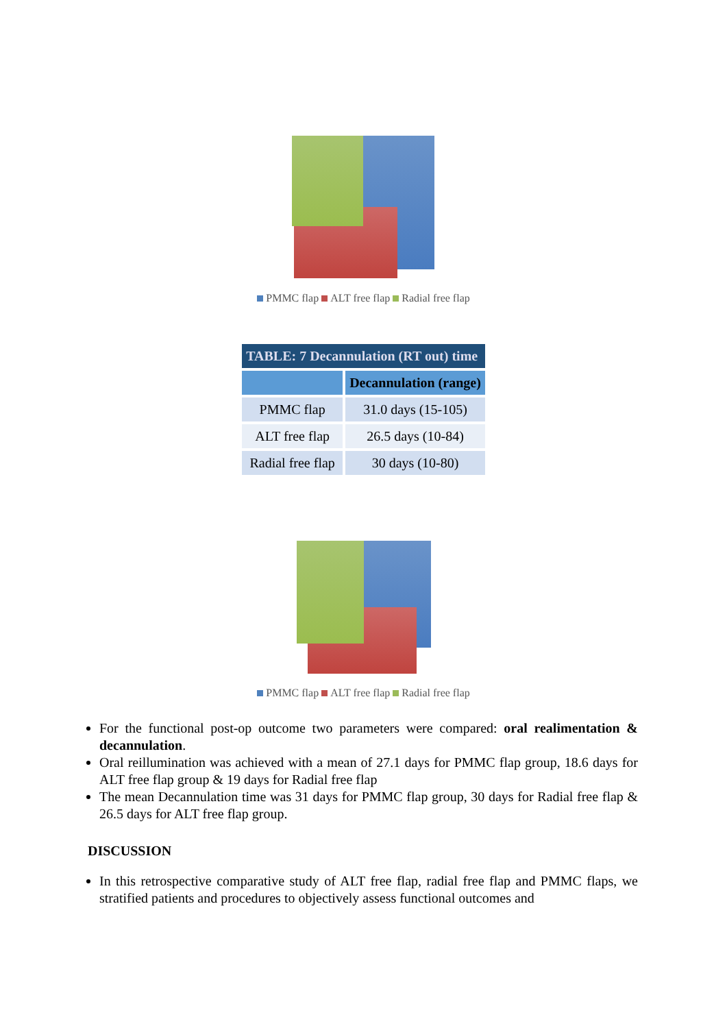PMMC flap ALT free flap Radial free flap
| TABLE: 7 Decannulation (RT out) time | |
| --- | --- |
| | Decannulation (range) |
| PMMC flap | 31.0 days (15-105) |
| ALT free flap | 26.5 days (10-84) |
| Radial free flap | 30 days (10-80) |
PMMC flap ALT free flap Radial free flap
For the functional post-op outcome two parameters were compared: oral realimentation & decannulation.
Oral reillumination was achieved with a mean of 27.1 days for PMMC flap group, 18.6 days for ALT free flap group & 19 days for Radial free flap
The mean Decannulation time was 31 days for PMMC flap group, 30 days for Radial free flap & 26.5 days for ALT free flap group.
DISCUSSION
In this retrospective comparative study of ALT free flap, radial free flap and PMMC flaps, we stratified patients and procedures to objectively assess functional outcomes and